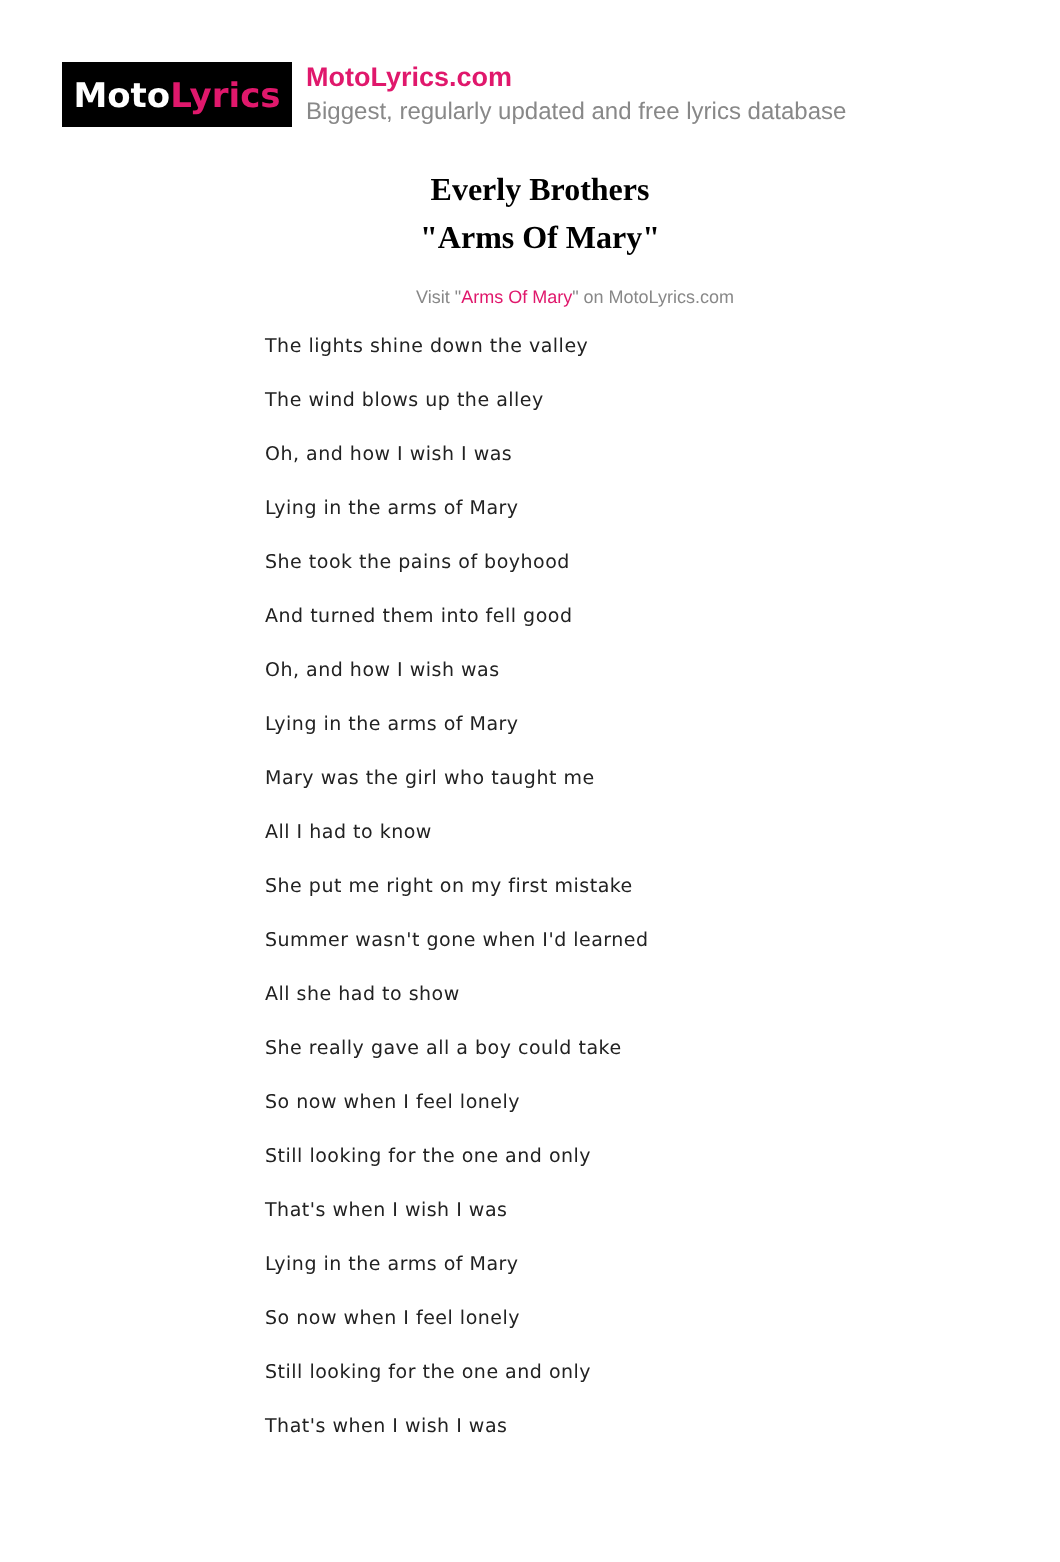Moto Lyrics
MotoLyrics.com
Biggest, regularly updated and free lyrics database
Everly Brothers
"Arms Of Mary"
Visit "Arms Of Mary" on MotoLyrics.com
The lights shine down the valley
The wind blows up the alley
Oh, and how I wish I was
Lying in the arms of Mary
She took the pains of boyhood
And turned them into fell good
Oh, and how I wish was
Lying in the arms of Mary
Mary was the girl who taught me
All I had to know
She put me right on my first mistake
Summer wasn't gone when I'd learned
All she had to show
She really gave all a boy could take
So now when I feel lonely
Still looking for the one and only
That's when I wish I was
Lying in the arms of Mary
So now when I feel lonely
Still looking for the one and only
That's when I wish I was